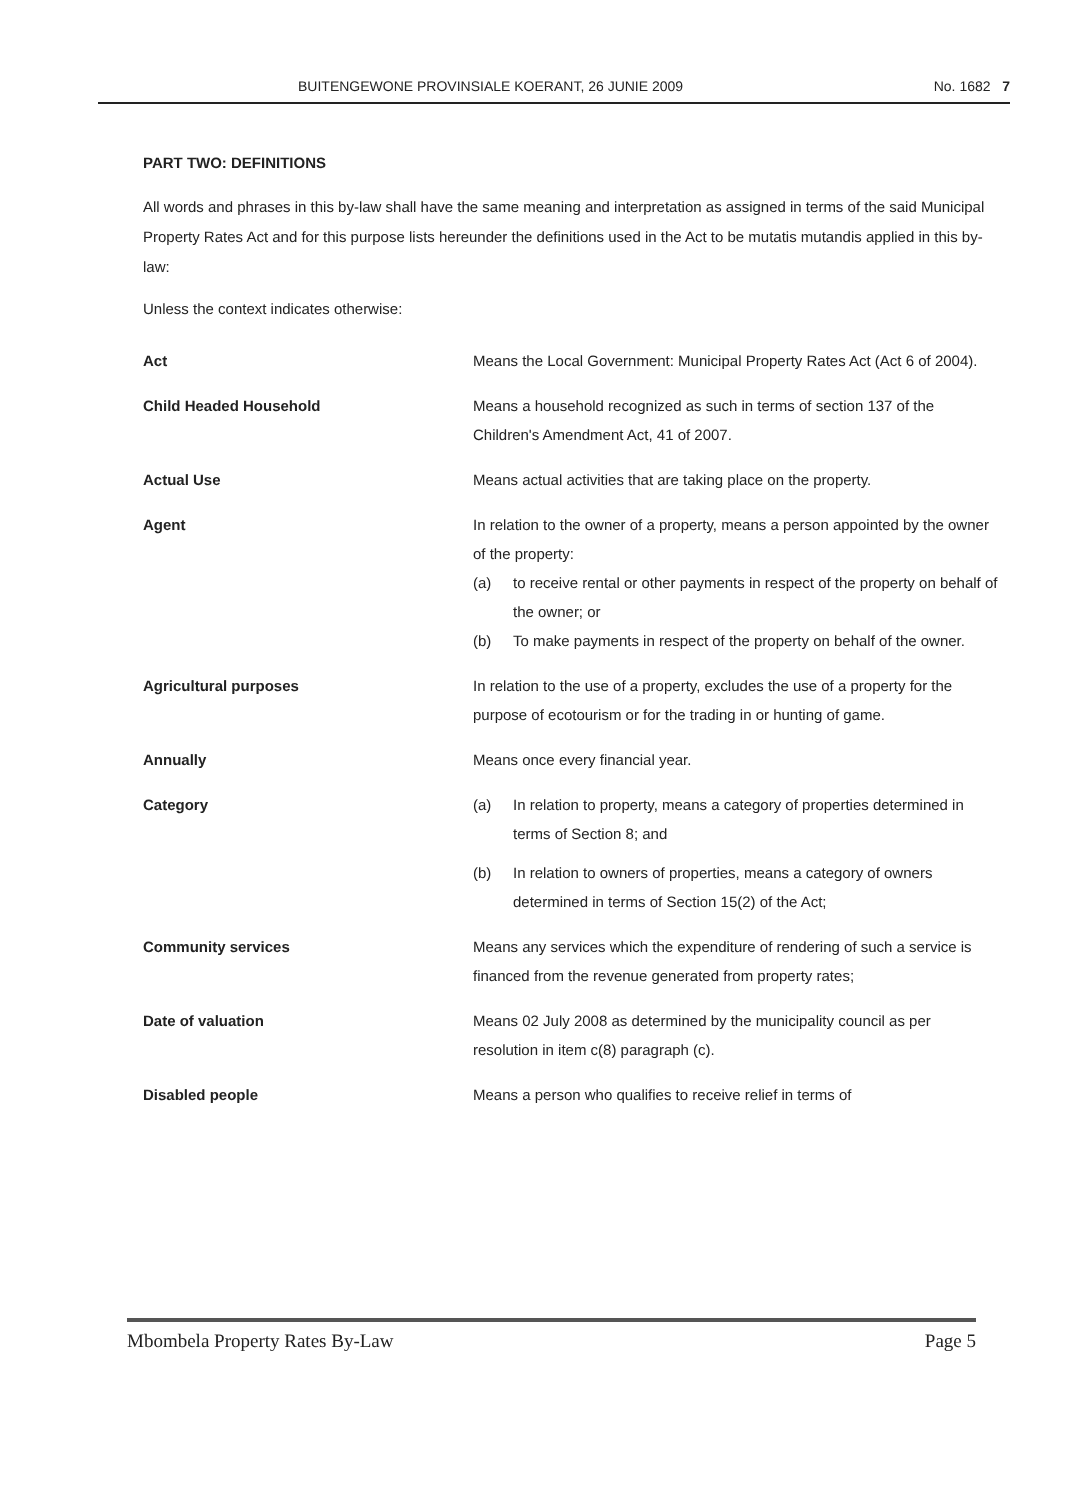BUITENGEWONE PROVINSIALE KOERANT, 26 JUNIE 2009 No. 1682 7
PART TWO: DEFINITIONS
All words and phrases in this by-law shall have the same meaning and interpretation as assigned in terms of the said Municipal Property Rates Act and for this purpose lists hereunder the definitions used in the Act to be mutatis mutandis applied in this by-law:
Unless the context indicates otherwise:
| Act | Means the Local Government: Municipal Property Rates Act (Act 6 of 2004). |
| Child Headed Household | Means a household recognized as such in terms of section 137 of the Children's Amendment Act, 41 of 2007. |
| Actual Use | Means actual activities that are taking place on the property. |
| Agent | In relation to the owner of a property, means a person appointed by the owner of the property: (a) to receive rental or other payments in respect of the property on behalf of the owner; or (b) To make payments in respect of the property on behalf of the owner. |
| Agricultural purposes | In relation to the use of a property, excludes the use of a property for the purpose of ecotourism or for the trading in or hunting of game. |
| Annually | Means once every financial year. |
| Category | (a) In relation to property, means a category of properties determined in terms of Section 8; and (b) In relation to owners of properties, means a category of owners determined in terms of Section 15(2) of the Act; |
| Community services | Means any services which the expenditure of rendering of such a service is financed from the revenue generated from property rates; |
| Date of valuation | Means 02 July 2008 as determined by the municipality council as per resolution in item c(8) paragraph (c). |
| Disabled people | Means a person who qualifies to receive relief in terms of |
Mbombela Property Rates By-Law Page 5